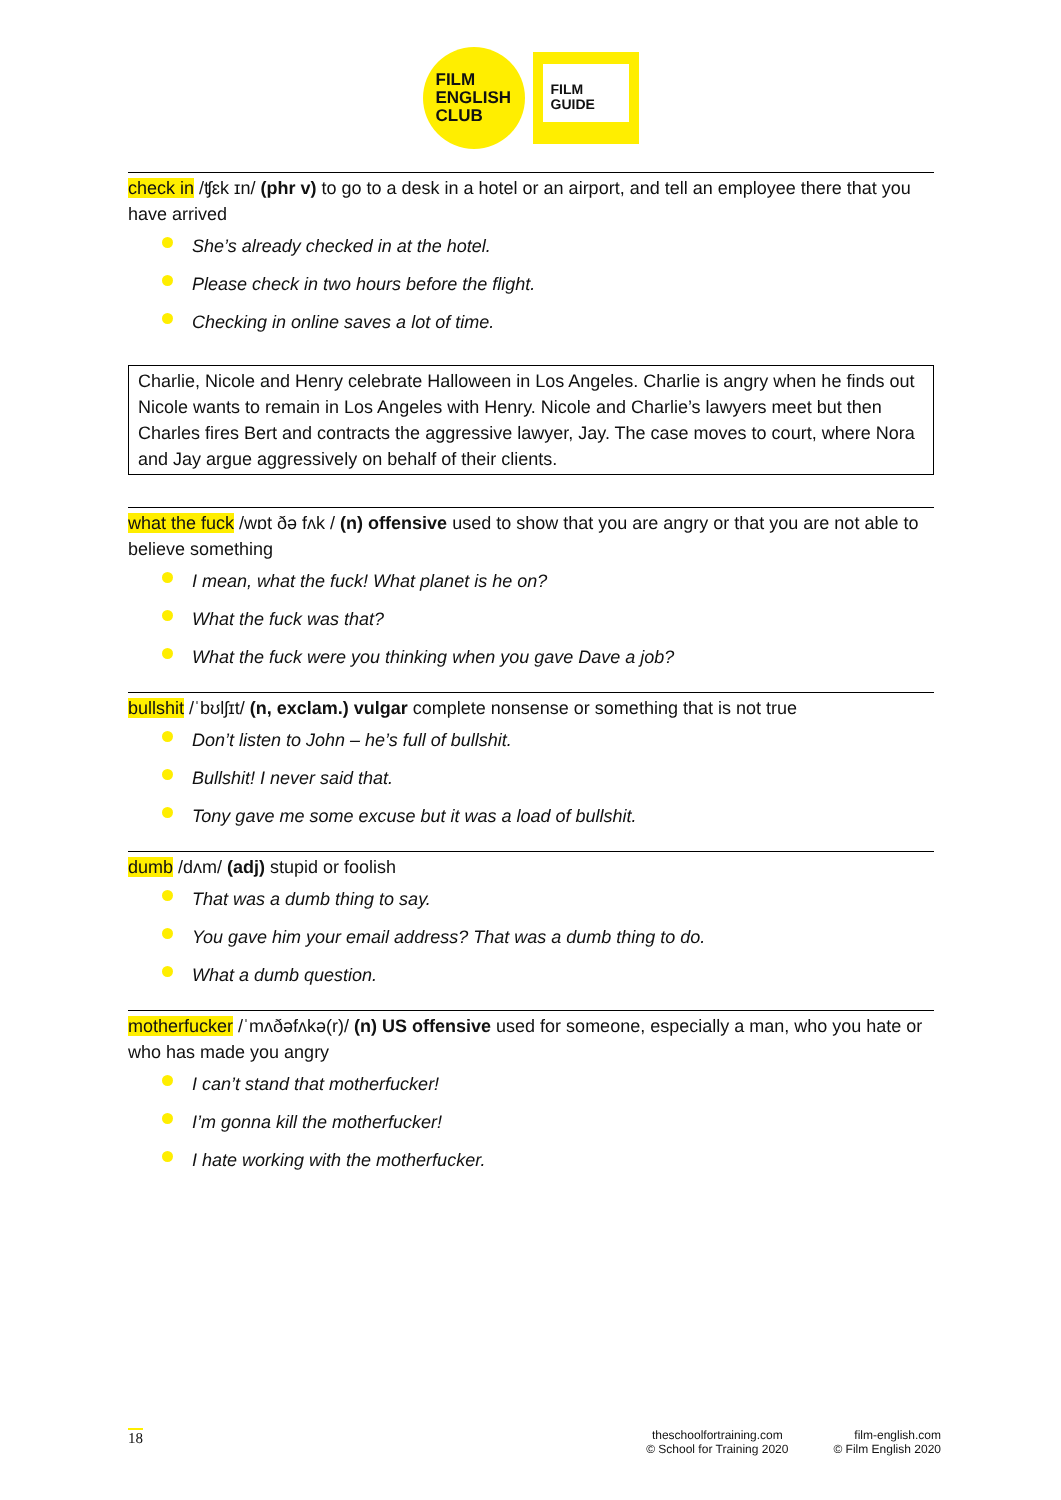FILM
ENGLISH
CLUB
FILM
GUIDE
check in /ʧɛk ɪn/ (phr v) to go to a desk in a hotel or an airport, and tell an employee there that you have arrived
She’s already checked in at the hotel.
Please check in two hours before the flight.
Checking in online saves a lot of time.
Charlie, Nicole and Henry celebrate Halloween in Los Angeles. Charlie is angry when he finds out Nicole wants to remain in Los Angeles with Henry. Nicole and Charlie’s lawyers meet but then Charles fires Bert and contracts the aggressive lawyer, Jay. The case moves to court, where Nora and Jay argue aggressively on behalf of their clients.
what the fuck /wɒt ðə fʌk / (n) offensive used to show that you are angry or that you are not able to believe something
I mean, what the fuck! What planet is he on?
What the fuck was that?
What the fuck were you thinking when you gave Dave a job?
bullshit /ˈbʊlʃɪt/ (n, exclam.) vulgar complete nonsense or something that is not true
Don’t listen to John – he’s full of bullshit.
Bullshit! I never said that.
Tony gave me some excuse but it was a load of bullshit.
dumb /dʌm/ (adj) stupid or foolish
That was a dumb thing to say.
You gave him your email address? That was a dumb thing to do.
What a dumb question.
motherfucker /ˈmʌðəfʌkə(r)/ (n) US offensive used for someone, especially a man, who you hate or who has made you angry
I can’t stand that motherfucker!
I’m gonna kill the motherfucker!
I hate working with the motherfucker.
18
theschoolfortraining.com
© School for Training 2020
film-english.com
© Film English 2020